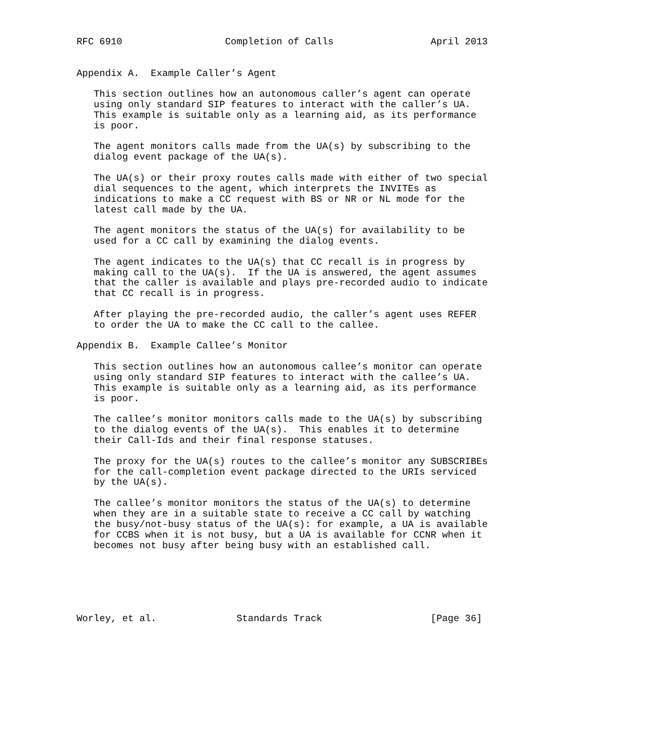RFC 6910                  Completion of Calls                 April 2013


Appendix A.  Example Caller’s Agent

   This section outlines how an autonomous caller’s agent can operate
   using only standard SIP features to interact with the caller’s UA.
   This example is suitable only as a learning aid, as its performance
   is poor.

   The agent monitors calls made from the UA(s) by subscribing to the
   dialog event package of the UA(s).

   The UA(s) or their proxy routes calls made with either of two special
   dial sequences to the agent, which interprets the INVITEs as
   indications to make a CC request with BS or NR or NL mode for the
   latest call made by the UA.

   The agent monitors the status of the UA(s) for availability to be
   used for a CC call by examining the dialog events.

   The agent indicates to the UA(s) that CC recall is in progress by
   making call to the UA(s).  If the UA is answered, the agent assumes
   that the caller is available and plays pre-recorded audio to indicate
   that CC recall is in progress.

   After playing the pre-recorded audio, the caller’s agent uses REFER
   to order the UA to make the CC call to the callee.

Appendix B.  Example Callee’s Monitor

   This section outlines how an autonomous callee’s monitor can operate
   using only standard SIP features to interact with the callee’s UA.
   This example is suitable only as a learning aid, as its performance
   is poor.

   The callee’s monitor monitors calls made to the UA(s) by subscribing
   to the dialog events of the UA(s).  This enables it to determine
   their Call-Ids and their final response statuses.

   The proxy for the UA(s) routes to the callee’s monitor any SUBSCRIBEs
   for the call-completion event package directed to the URIs serviced
   by the UA(s).

   The callee’s monitor monitors the status of the UA(s) to determine
   when they are in a suitable state to receive a CC call by watching
   the busy/not-busy status of the UA(s): for example, a UA is available
   for CCBS when it is not busy, but a UA is available for CCNR when it
   becomes not busy after being busy with an established call.






Worley, et al.              Standards Track                   [Page 36]